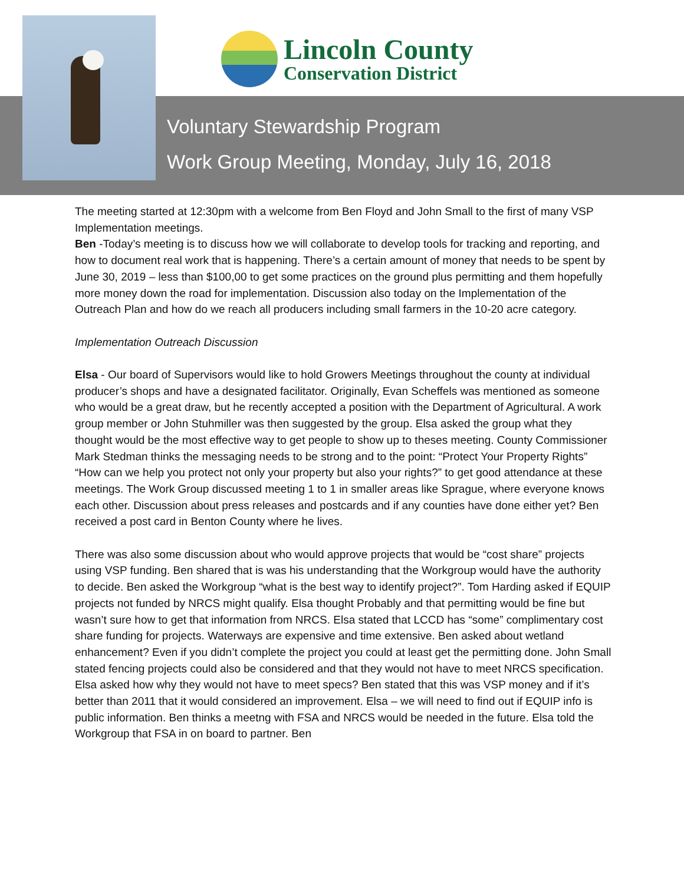Lincoln County
Conservation District
Voluntary Stewardship Program
Work Group Meeting, Monday, July 16, 2018
The meeting started at 12:30pm with a welcome from Ben Floyd and John Small to the first of many VSP Implementation meetings.
Ben -Today’s meeting is to discuss how we will collaborate to develop tools for tracking and reporting, and how to document real work that is happening. There’s a certain amount of money that needs to be spent by June 30, 2019 – less than $100,00 to get some practices on the ground plus permitting and them hopefully more money down the road for implementation. Discussion also today on the Implementation of the Outreach Plan and how do we reach all producers including small farmers in the 10-20 acre category.
Implementation Outreach Discussion
Elsa - Our board of Supervisors would like to hold Growers Meetings throughout the county at individual producer’s shops and have a designated facilitator. Originally, Evan Scheffels was mentioned as someone who would be a great draw, but he recently accepted a position with the Department of Agricultural. A work group member or John Stuhmiller was then suggested by the group. Elsa asked the group what they thought would be the most effective way to get people to show up to theses meeting. County Commissioner Mark Stedman thinks the messaging needs to be strong and to the point: “Protect Your Property Rights” “How can we help you protect not only your property but also your rights?” to get good attendance at these meetings. The Work Group discussed meeting 1 to 1 in smaller areas like Sprague, where everyone knows each other. Discussion about press releases and postcards and if any counties have done either yet? Ben received a post card in Benton County where he lives.
There was also some discussion about who would approve projects that would be “cost share” projects using VSP funding. Ben shared that is was his understanding that the Workgroup would have the authority to decide. Ben asked the Workgroup “what is the best way to identify project?”. Tom Harding asked if EQUIP projects not funded by NRCS might qualify. Elsa thought Probably and that permitting would be fine but wasn’t sure how to get that information from NRCS. Elsa stated that LCCD has “some” complimentary cost share funding for projects. Waterways are expensive and time extensive. Ben asked about wetland enhancement? Even if you didn’t complete the project you could at least get the permitting done. John Small stated fencing projects could also be considered and that they would not have to meet NRCS specification. Elsa asked how why they would not have to meet specs? Ben stated that this was VSP money and if it’s better than 2011 that it would considered an improvement. Elsa – we will need to find out if EQUIP info is public information. Ben thinks a meetng with FSA and NRCS would be needed in the future. Elsa told the Workgroup that FSA in on board to partner. Ben